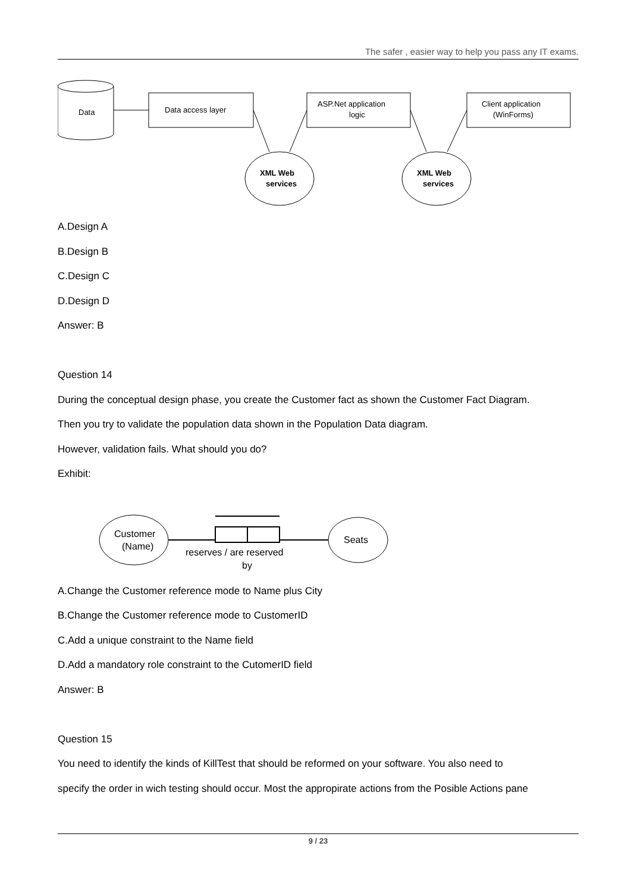The safer , easier way to help you pass any IT exams.
Data
Data access layer
ASP.Net application
logic
Client application
(WinForms)
XML Web
services
XML Web
services
A.Design A
B.Design B
C.Design C
D.Design D
Answer: B
Question 14
During the conceptual design phase, you create the Customer fact as shown the Customer Fact Diagram.
Then you try to validate the population data shown in the Population Data diagram.
However, validation fails. What should you do?
Exhibit:
Customer
(Name)
Seats
reserves / are reserved
by
A.Change the Customer reference mode to Name plus City
B.Change the Customer reference mode to CustomerID
C.Add a unique constraint to the Name field
D.Add a mandatory role constraint to the CutomerID field
Answer: B
Question 15
You need to identify the kinds of KillTest that should be reformed on your software. You also need to
specify the order in wich testing should occur. Most the appropirate actions from the Posible Actions pane
9 / 23